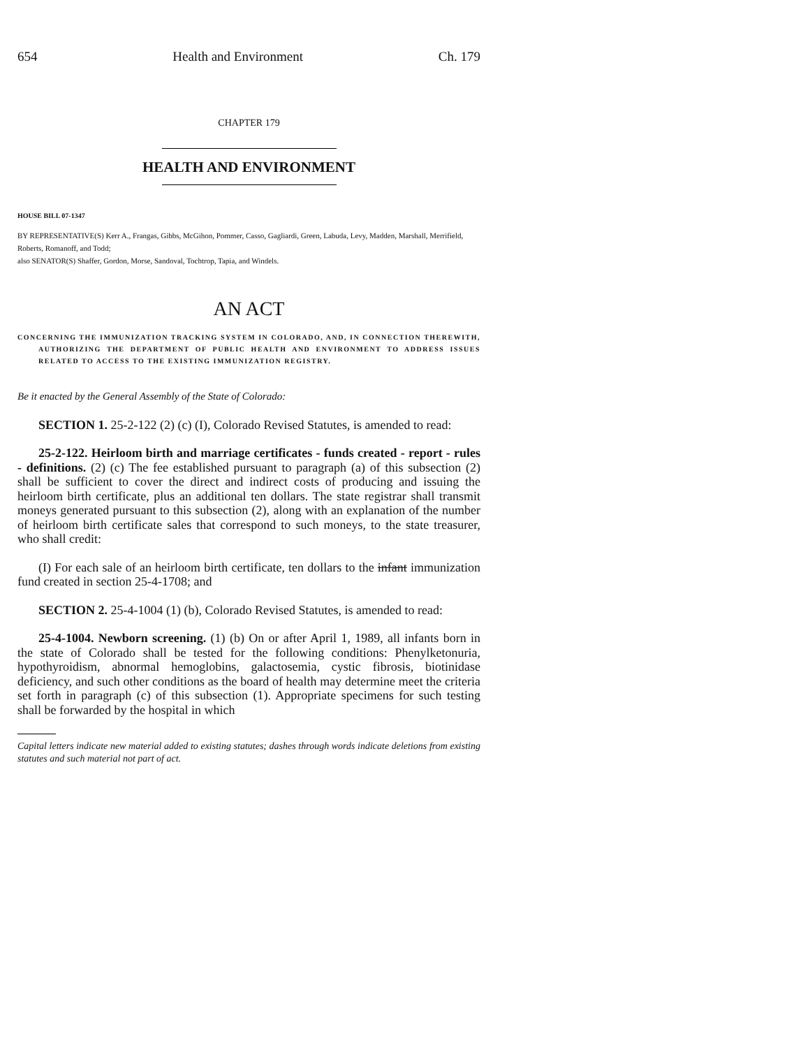654 Health and Environment Ch. 179
CHAPTER 179
HEALTH AND ENVIRONMENT
HOUSE BILL 07-1347
BY REPRESENTATIVE(S) Kerr A., Frangas, Gibbs, McGihon, Pommer, Casso, Gagliardi, Green, Labuda, Levy, Madden, Marshall, Merrifield, Roberts, Romanoff, and Todd;
also SENATOR(S) Shaffer, Gordon, Morse, Sandoval, Tochtrop, Tapia, and Windels.
AN ACT
CONCERNING THE IMMUNIZATION TRACKING SYSTEM IN COLORADO, AND, IN CONNECTION THEREWITH, AUTHORIZING THE DEPARTMENT OF PUBLIC HEALTH AND ENVIRONMENT TO ADDRESS ISSUES RELATED TO ACCESS TO THE EXISTING IMMUNIZATION REGISTRY.
Be it enacted by the General Assembly of the State of Colorado:
SECTION 1. 25-2-122 (2) (c) (I), Colorado Revised Statutes, is amended to read:
25-2-122. Heirloom birth and marriage certificates - funds created - report - rules - definitions. (2) (c) The fee established pursuant to paragraph (a) of this subsection (2) shall be sufficient to cover the direct and indirect costs of producing and issuing the heirloom birth certificate, plus an additional ten dollars. The state registrar shall transmit moneys generated pursuant to this subsection (2), along with an explanation of the number of heirloom birth certificate sales that correspond to such moneys, to the state treasurer, who shall credit:
(I) For each sale of an heirloom birth certificate, ten dollars to the infant immunization fund created in section 25-4-1708; and
SECTION 2. 25-4-1004 (1) (b), Colorado Revised Statutes, is amended to read:
25-4-1004. Newborn screening. (1) (b) On or after April 1, 1989, all infants born in the state of Colorado shall be tested for the following conditions: Phenylketonuria, hypothyroidism, abnormal hemoglobins, galactosemia, cystic fibrosis, biotinidase deficiency, and such other conditions as the board of health may determine meet the criteria set forth in paragraph (c) of this subsection (1). Appropriate specimens for such testing shall be forwarded by the hospital in which
Capital letters indicate new material added to existing statutes; dashes through words indicate deletions from existing statutes and such material not part of act.